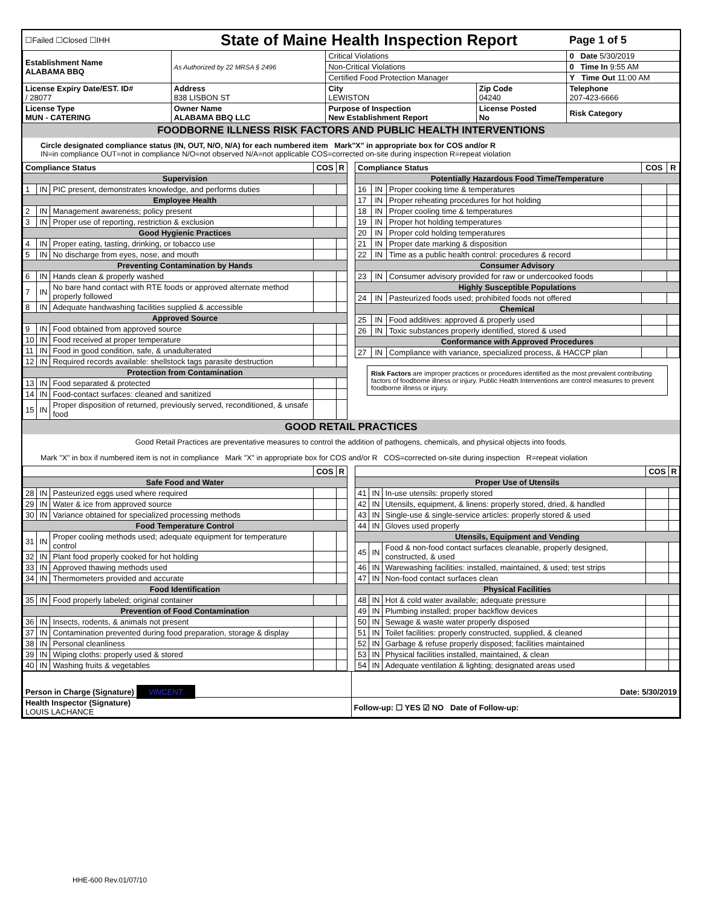| ☐Failed ☐Closed ☐IHH | State of Maine Health Inspection Report | | | Page 1 of 5 |
| Establishment Name ALABAMA BBQ | As Authorized by 22 MRSA § 2496 | Critical Violations | | 0 Date 5/30/2019 |
| | | Non-Critical Violations | | 0 Time In 9:55 AM |
| | | Certified Food Protection Manager | | Y Time Out 11:00 AM |
| License Expiry Date/EST. ID# / 28077 | Address 838 LISBON ST | City LEWISTON | Zip Code 04240 | Telephone 207-423-6666 |
| License Type MUN - CATERING | Owner Name ALABAMA BBQ LLC | Purpose of Inspection New Establishment Report | License Posted No | Risk Category |
FOODBORNE ILLNESS RISK FACTORS AND PUBLIC HEALTH INTERVENTIONS
Circle designated compliance status (IN, OUT, N/O, N/A) for each numbered item Mark"X" in appropriate box for COS and/or R
IN=in compliance OUT=not in compliance N/O=not observed N/A=not applicable COS=corrected on-site during inspection R=repeat violation
| Compliance Status | | | COS | R |
| --- | --- | --- | --- | --- |
| Supervision | | | | |
| 1 | IN | PIC present, demonstrates knowledge, and performs duties | | |
| Employee Health | | | | |
| 2 | IN | Management awareness; policy present | | |
| 3 | IN | Proper use of reporting, restriction & exclusion | | |
| Good Hygienic Practices | | | | |
| 4 | IN | Proper eating, tasting, drinking, or tobacco use | | |
| 5 | IN | No discharge from eyes, nose, and mouth | | |
| Preventing Contamination by Hands | | | | |
| 6 | IN | Hands clean & properly washed | | |
| 7 | IN | No bare hand contact with RTE foods or approved alternate method properly followed | | |
| 8 | IN | Adequate handwashing facilities supplied & accessible | | |
| Approved Source | | | | |
| 9 | IN | Food obtained from approved source | | |
| 10 | IN | Food received at proper temperature | | |
| 11 | IN | Food in good condition, safe, & unadulterated | | |
| 12 | IN | Required records available: shellstock tags parasite destruction | | |
| Protection from Contamination | | | | |
| 13 | IN | Food separated & protected | | |
| 14 | IN | Food-contact surfaces: cleaned and sanitized | | |
| 15 | IN | Proper disposition of returned, previously served, reconditioned, & unsafe food | | |
| Compliance Status | | | COS | R |
| --- | --- | --- | --- | --- |
| Potentially Hazardous Food Time/Temperature | | | | |
| 16 | IN | Proper cooking time & temperatures | | |
| 17 | IN | Proper reheating procedures for hot holding | | |
| 18 | IN | Proper cooling time & temperatures | | |
| 19 | IN | Proper hot holding temperatures | | |
| 20 | IN | Proper cold holding temperatures | | |
| 21 | IN | Proper date marking & disposition | | |
| 22 | IN | Time as a public health control: procedures & record | | |
| Consumer Advisory | | | | |
| 23 | IN | Consumer advisory provided for raw or undercooked foods | | |
| Highly Susceptible Populations | | | | |
| 24 | IN | Pasteurized foods used; prohibited foods not offered | | |
| Chemical | | | | |
| 25 | IN | Food additives: approved & properly used | | |
| 26 | IN | Toxic substances properly identified, stored & used | | |
| Conformance with Approved Procedures | | | | |
| 27 | IN | Compliance with variance, specialized process, & HACCP plan | | |
Risk Factors are improper practices or procedures identified as the most prevalent contributing factors of foodborne illness or injury. Public Health Interventions are control measures to prevent foodborne illness or injury.
GOOD RETAIL PRACTICES
Good Retail Practices are preventative measures to control the addition of pathogens, chemicals, and physical objects into foods.
Mark "X" in box if numbered item is not in compliance Mark "X" in appropriate box for COS and/or R COS=corrected on-site during inspection R=repeat violation
| | | | COS | R |
| --- | --- | --- | --- | --- |
| Safe Food and Water | | | | |
| 28 | IN | Pasteurized eggs used where required | | |
| 29 | IN | Water & ice from approved source | | |
| 30 | IN | Variance obtained for specialized processing methods | | |
| Food Temperature Control | | | | |
| 31 | IN | Proper cooling methods used; adequate equipment for temperature control | | |
| 32 | IN | Plant food properly cooked for hot holding | | |
| 33 | IN | Approved thawing methods used | | |
| 34 | IN | Thermometers provided and accurate | | |
| Food Identification | | | | |
| 35 | IN | Food properly labeled; original container | | |
| Prevention of Food Contamination | | | | |
| 36 | IN | Insects, rodents, & animals not present | | |
| 37 | IN | Contamination prevented during food preparation, storage & display | | |
| 38 | IN | Personal cleanliness | | |
| 39 | IN | Wiping cloths: properly used & stored | | |
| 40 | IN | Washing fruits & vegetables | | |
| | | | COS | R |
| --- | --- | --- | --- | --- |
| Proper Use of Utensils | | | | |
| 41 | IN | In-use utensils: properly stored | | |
| 42 | IN | Utensils, equipment, & linens: properly stored, dried, & handled | | |
| 43 | IN | Single-use & single-service articles: properly stored & used | | |
| 44 | IN | Gloves used properly | | |
| Utensils, Equipment and Vending | | | | |
| 45 | IN | Food & non-food contact surfaces cleanable, properly designed, constructed, & used | | |
| 46 | IN | Warewashing facilities: installed, maintained, & used; test strips | | |
| 47 | IN | Non-food contact surfaces clean | | |
| Physical Facilities | | | | |
| 48 | IN | Hot & cold water available; adequate pressure | | |
| 49 | IN | Plumbing installed; proper backflow devices | | |
| 50 | IN | Sewage & waste water properly disposed | | |
| 51 | IN | Toilet facilities: properly constructed, supplied, & cleaned | | |
| 52 | IN | Garbage & refuse properly disposed; facilities maintained | | |
| 53 | IN | Physical facilities installed, maintained, & clean | | |
| 54 | IN | Adequate ventilation & lighting; designated areas used | | |
| Person in Charge (Signature) VINCENT | Date: 5/30/2019 |
| Health Inspector (Signature) LOUIS LACHANCE | Follow-up: ☐ YES ☑ NO Date of Follow-up: |
HHE-600 Rev.01/07/10